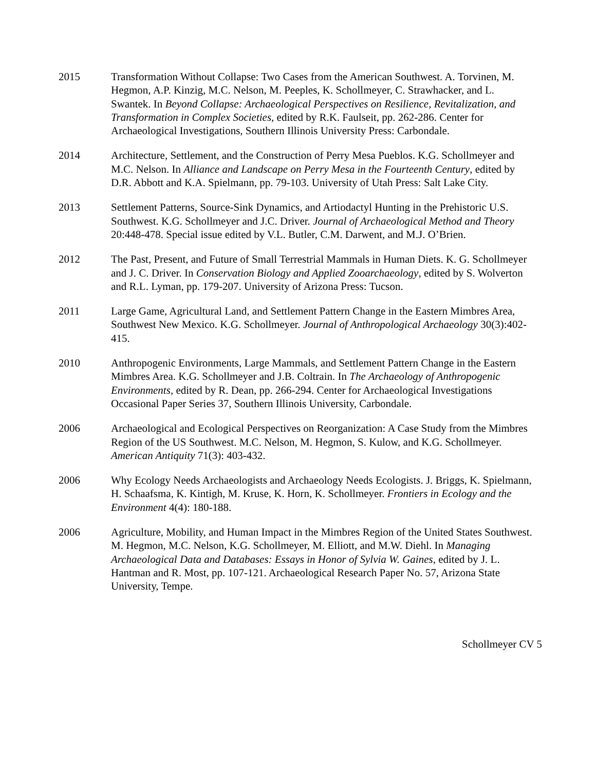2015 Transformation Without Collapse: Two Cases from the American Southwest. A. Torvinen, M. Hegmon, A.P. Kinzig, M.C. Nelson, M. Peeples, K. Schollmeyer, C. Strawhacker, and L. Swantek. In Beyond Collapse: Archaeological Perspectives on Resilience, Revitalization, and Transformation in Complex Societies, edited by R.K. Faulseit, pp. 262-286. Center for Archaeological Investigations, Southern Illinois University Press: Carbondale.
2014 Architecture, Settlement, and the Construction of Perry Mesa Pueblos. K.G. Schollmeyer and M.C. Nelson. In Alliance and Landscape on Perry Mesa in the Fourteenth Century, edited by D.R. Abbott and K.A. Spielmann, pp. 79-103. University of Utah Press: Salt Lake City.
2013 Settlement Patterns, Source-Sink Dynamics, and Artiodactyl Hunting in the Prehistoric U.S. Southwest. K.G. Schollmeyer and J.C. Driver. Journal of Archaeological Method and Theory 20:448-478. Special issue edited by V.L. Butler, C.M. Darwent, and M.J. O’Brien.
2012 The Past, Present, and Future of Small Terrestrial Mammals in Human Diets. K. G. Schollmeyer and J. C. Driver. In Conservation Biology and Applied Zooarchaeology, edited by S. Wolverton and R.L. Lyman, pp. 179-207. University of Arizona Press: Tucson.
2011 Large Game, Agricultural Land, and Settlement Pattern Change in the Eastern Mimbres Area, Southwest New Mexico. K.G. Schollmeyer. Journal of Anthropological Archaeology 30(3):402-415.
2010 Anthropogenic Environments, Large Mammals, and Settlement Pattern Change in the Eastern Mimbres Area. K.G. Schollmeyer and J.B. Coltrain. In The Archaeology of Anthropogenic Environments, edited by R. Dean, pp. 266-294. Center for Archaeological Investigations Occasional Paper Series 37, Southern Illinois University, Carbondale.
2006 Archaeological and Ecological Perspectives on Reorganization: A Case Study from the Mimbres Region of the US Southwest. M.C. Nelson, M. Hegmon, S. Kulow, and K.G. Schollmeyer. American Antiquity 71(3): 403-432.
2006 Why Ecology Needs Archaeologists and Archaeology Needs Ecologists. J. Briggs, K. Spielmann, H. Schaafsma, K. Kintigh, M. Kruse, K. Horn, K. Schollmeyer. Frontiers in Ecology and the Environment 4(4): 180-188.
2006 Agriculture, Mobility, and Human Impact in the Mimbres Region of the United States Southwest. M. Hegmon, M.C. Nelson, K.G. Schollmeyer, M. Elliott, and M.W. Diehl. In Managing Archaeological Data and Databases: Essays in Honor of Sylvia W. Gaines, edited by J. L. Hantman and R. Most, pp. 107-121. Archaeological Research Paper No. 57, Arizona State University, Tempe.
Schollmeyer CV 5